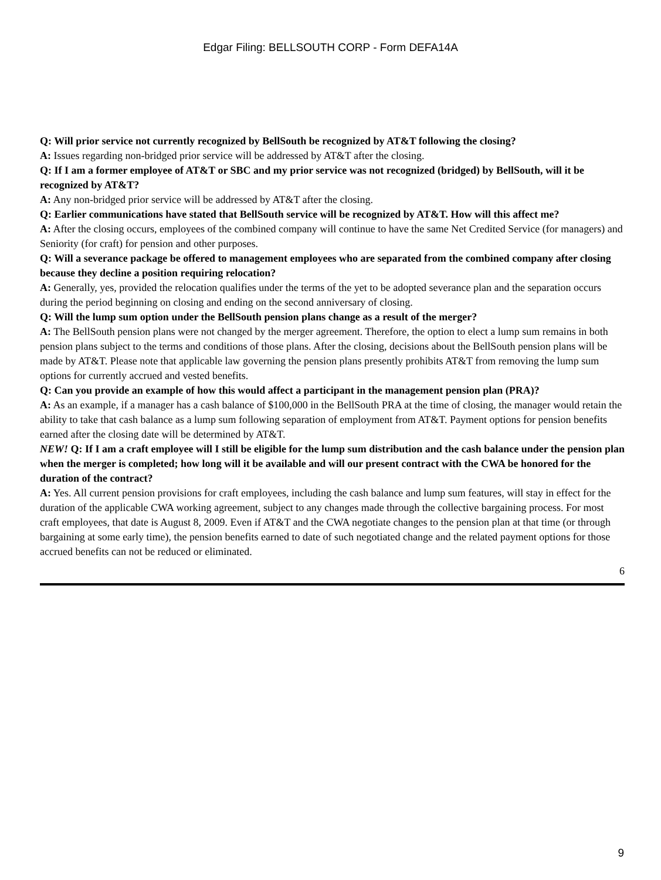Edgar Filing: BELLSOUTH CORP - Form DEFA14A
Q: Will prior service not currently recognized by BellSouth be recognized by AT&T following the closing?
A: Issues regarding non-bridged prior service will be addressed by AT&T after the closing.
Q: If I am a former employee of AT&T or SBC and my prior service was not recognized (bridged) by BellSouth, will it be recognized by AT&T?
A: Any non-bridged prior service will be addressed by AT&T after the closing.
Q: Earlier communications have stated that BellSouth service will be recognized by AT&T. How will this affect me?
A: After the closing occurs, employees of the combined company will continue to have the same Net Credited Service (for managers) and Seniority (for craft) for pension and other purposes.
Q: Will a severance package be offered to management employees who are separated from the combined company after closing because they decline a position requiring relocation?
A: Generally, yes, provided the relocation qualifies under the terms of the yet to be adopted severance plan and the separation occurs during the period beginning on closing and ending on the second anniversary of closing.
Q: Will the lump sum option under the BellSouth pension plans change as a result of the merger?
A: The BellSouth pension plans were not changed by the merger agreement. Therefore, the option to elect a lump sum remains in both pension plans subject to the terms and conditions of those plans. After the closing, decisions about the BellSouth pension plans will be made by AT&T. Please note that applicable law governing the pension plans presently prohibits AT&T from removing the lump sum options for currently accrued and vested benefits.
Q: Can you provide an example of how this would affect a participant in the management pension plan (PRA)?
A: As an example, if a manager has a cash balance of $100,000 in the BellSouth PRA at the time of closing, the manager would retain the ability to take that cash balance as a lump sum following separation of employment from AT&T. Payment options for pension benefits earned after the closing date will be determined by AT&T.
NEW! Q: If I am a craft employee will I still be eligible for the lump sum distribution and the cash balance under the pension plan when the merger is completed; how long will it be available and will our present contract with the CWA be honored for the duration of the contract?
A: Yes. All current pension provisions for craft employees, including the cash balance and lump sum features, will stay in effect for the duration of the applicable CWA working agreement, subject to any changes made through the collective bargaining process. For most craft employees, that date is August 8, 2009. Even if AT&T and the CWA negotiate changes to the pension plan at that time (or through bargaining at some early time), the pension benefits earned to date of such negotiated change and the related payment options for those accrued benefits can not be reduced or eliminated.
6
9